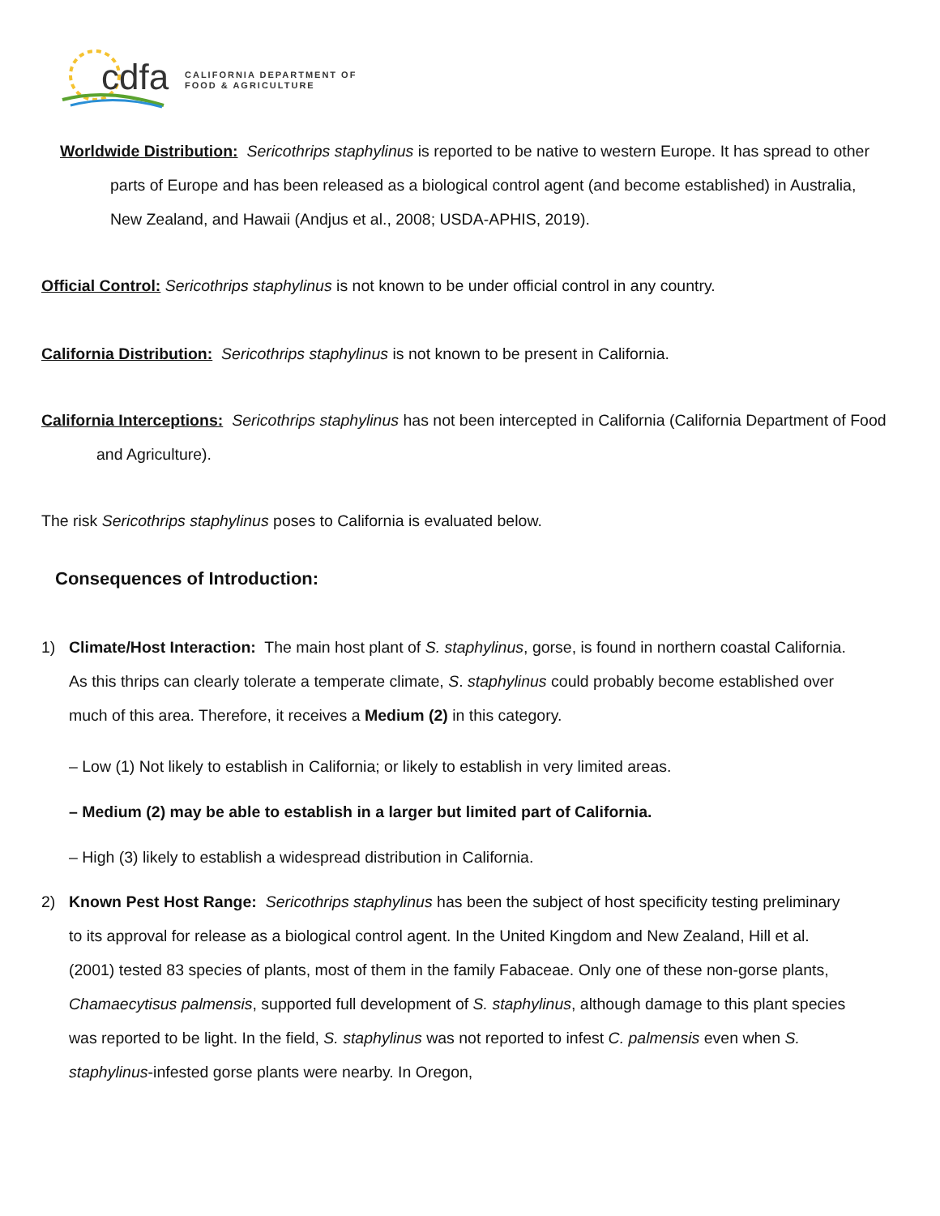cdfa
CALIFORNIA DEPARTMENT OF
FOOD & AGRICULTURE
Worldwide Distribution: Sericothrips staphylinus is reported to be native to western Europe. It has spread to other parts of Europe and has been released as a biological control agent (and become established) in Australia, New Zealand, and Hawaii (Andjus et al., 2008; USDA-APHIS, 2019).
Official Control: Sericothrips staphylinus is not known to be under official control in any country.
California Distribution: Sericothrips staphylinus is not known to be present in California.
California Interceptions: Sericothrips staphylinus has not been intercepted in California (California Department of Food and Agriculture).
The risk Sericothrips staphylinus poses to California is evaluated below.
Consequences of Introduction:
1) Climate/Host Interaction: The main host plant of S. staphylinus, gorse, is found in northern coastal California. As this thrips can clearly tolerate a temperate climate, S. staphylinus could probably become established over much of this area. Therefore, it receives a Medium (2) in this category.
– Low (1) Not likely to establish in California; or likely to establish in very limited areas.
– Medium (2) may be able to establish in a larger but limited part of California.
– High (3) likely to establish a widespread distribution in California.
2) Known Pest Host Range: Sericothrips staphylinus has been the subject of host specificity testing preliminary to its approval for release as a biological control agent. In the United Kingdom and New Zealand, Hill et al. (2001) tested 83 species of plants, most of them in the family Fabaceae. Only one of these non-gorse plants, Chamaecytisus palmensis, supported full development of S. staphylinus, although damage to this plant species was reported to be light. In the field, S. staphylinus was not reported to infest C. palmensis even when S. staphylinus-infested gorse plants were nearby. In Oregon,